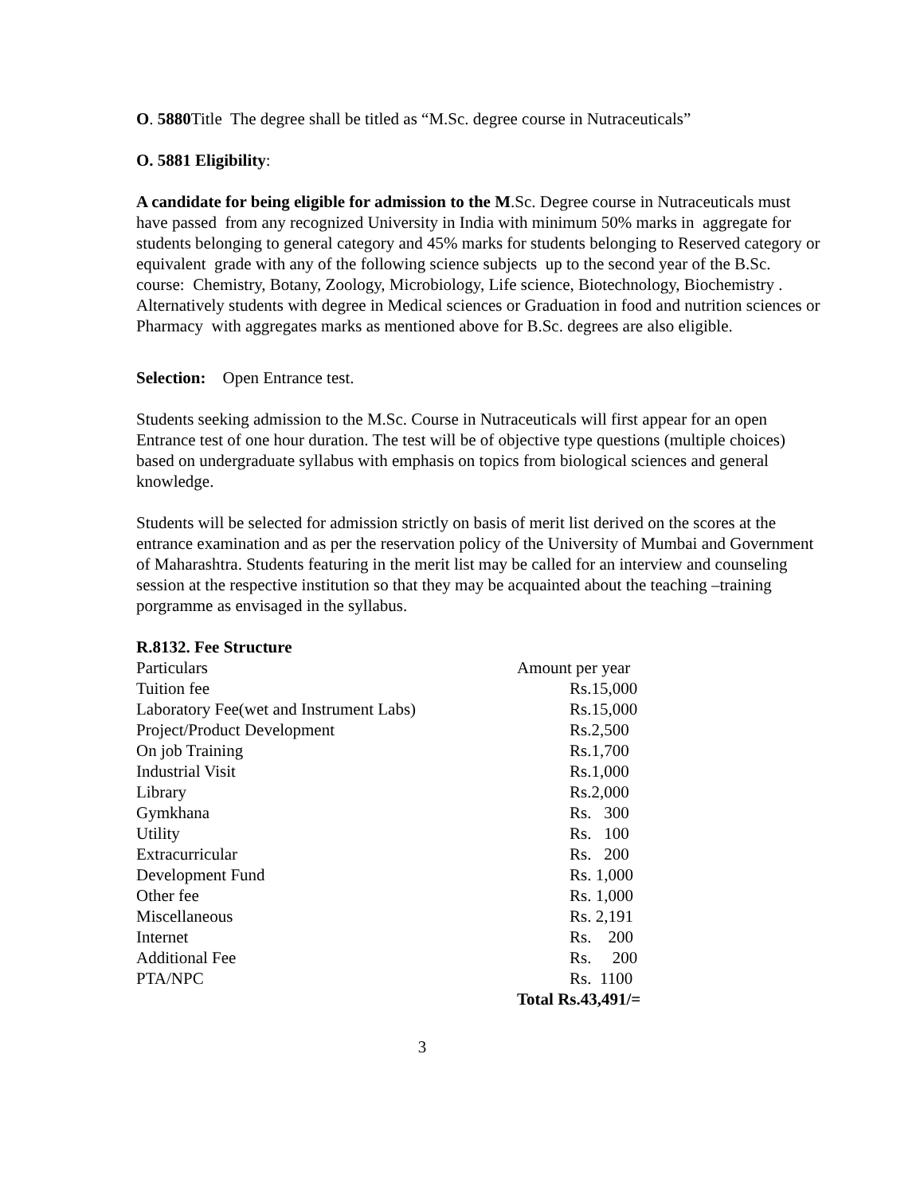O. 5880 Title The degree shall be titled as “M.Sc. degree course in Nutraceuticals”
O. 5881 Eligibility:
A candidate for being eligible for admission to the M.Sc. Degree course in Nutraceuticals must have passed from any recognized University in India with minimum 50% marks in aggregate for students belonging to general category and 45% marks for students belonging to Reserved category or equivalent grade with any of the following science subjects up to the second year of the B.Sc. course: Chemistry, Botany, Zoology, Microbiology, Life science, Biotechnology, Biochemistry . Alternatively students with degree in Medical sciences or Graduation in food and nutrition sciences or Pharmacy with aggregates marks as mentioned above for B.Sc. degrees are also eligible.
Selection: Open Entrance test.
Students seeking admission to the M.Sc. Course in Nutraceuticals will first appear for an open Entrance test of one hour duration. The test will be of objective type questions (multiple choices) based on undergraduate syllabus with emphasis on topics from biological sciences and general knowledge.
Students will be selected for admission strictly on basis of merit list derived on the scores at the entrance examination and as per the reservation policy of the University of Mumbai and Government of Maharashtra. Students featuring in the merit list may be called for an interview and counseling session at the respective institution so that they may be acquainted about the teaching –training porgramme as envisaged in the syllabus.
R.8132. Fee Structure
| Particulars | Amount per year |
| Tuition fee | Rs.15,000 |
| Laboratory Fee(wet and Instrument Labs) | Rs.15,000 |
| Project/Product Development | Rs.2,500 |
| On job Training | Rs.1,700 |
| Industrial Visit | Rs.1,000 |
| Library | Rs.2,000 |
| Gymkhana | Rs. 300 |
| Utility | Rs. 100 |
| Extracurricular | Rs. 200 |
| Development Fund | Rs. 1,000 |
| Other fee | Rs. 1,000 |
| Miscellaneous | Rs. 2,191 |
| Internet | Rs. 200 |
| Additional Fee | Rs. 200 |
| PTA/NPC | Rs. 1100 |
| | Total Rs.43,491/= |
3